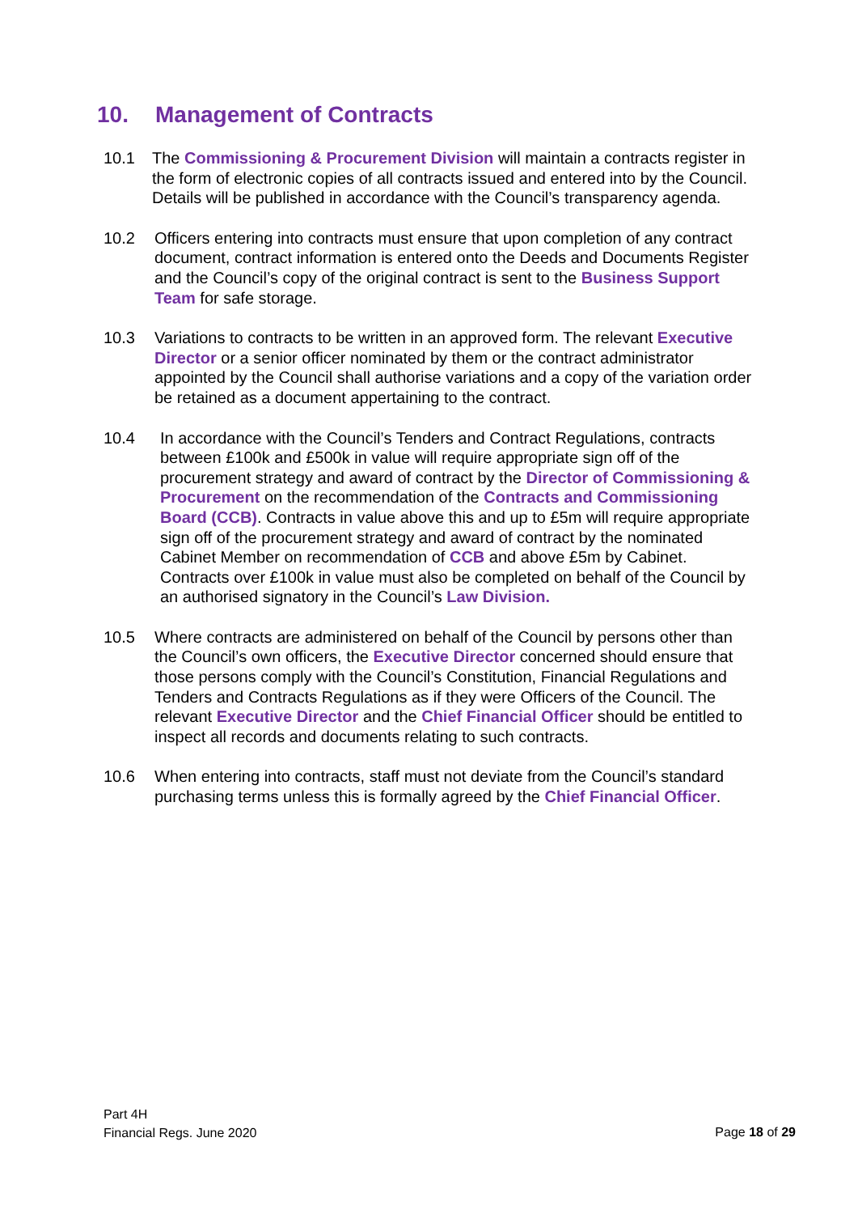10. Management of Contracts
10.1 The Commissioning & Procurement Division will maintain a contracts register in the form of electronic copies of all contracts issued and entered into by the Council. Details will be published in accordance with the Council’s transparency agenda.
10.2 Officers entering into contracts must ensure that upon completion of any contract document, contract information is entered onto the Deeds and Documents Register and the Council’s copy of the original contract is sent to the Business Support Team for safe storage.
10.3 Variations to contracts to be written in an approved form. The relevant Executive Director or a senior officer nominated by them or the contract administrator appointed by the Council shall authorise variations and a copy of the variation order be retained as a document appertaining to the contract.
10.4 In accordance with the Council’s Tenders and Contract Regulations, contracts between £100k and £500k in value will require appropriate sign off of the procurement strategy and award of contract by the Director of Commissioning & Procurement on the recommendation of the Contracts and Commissioning Board (CCB). Contracts in value above this and up to £5m will require appropriate sign off of the procurement strategy and award of contract by the nominated Cabinet Member on recommendation of CCB and above £5m by Cabinet. Contracts over £100k in value must also be completed on behalf of the Council by an authorised signatory in the Council’s Law Division.
10.5 Where contracts are administered on behalf of the Council by persons other than the Council’s own officers, the Executive Director concerned should ensure that those persons comply with the Council’s Constitution, Financial Regulations and Tenders and Contracts Regulations as if they were Officers of the Council. The relevant Executive Director and the Chief Financial Officer should be entitled to inspect all records and documents relating to such contracts.
10.6 When entering into contracts, staff must not deviate from the Council’s standard purchasing terms unless this is formally agreed by the Chief Financial Officer.
Part 4H
Financial Regs. June 2020
Page 18 of 29